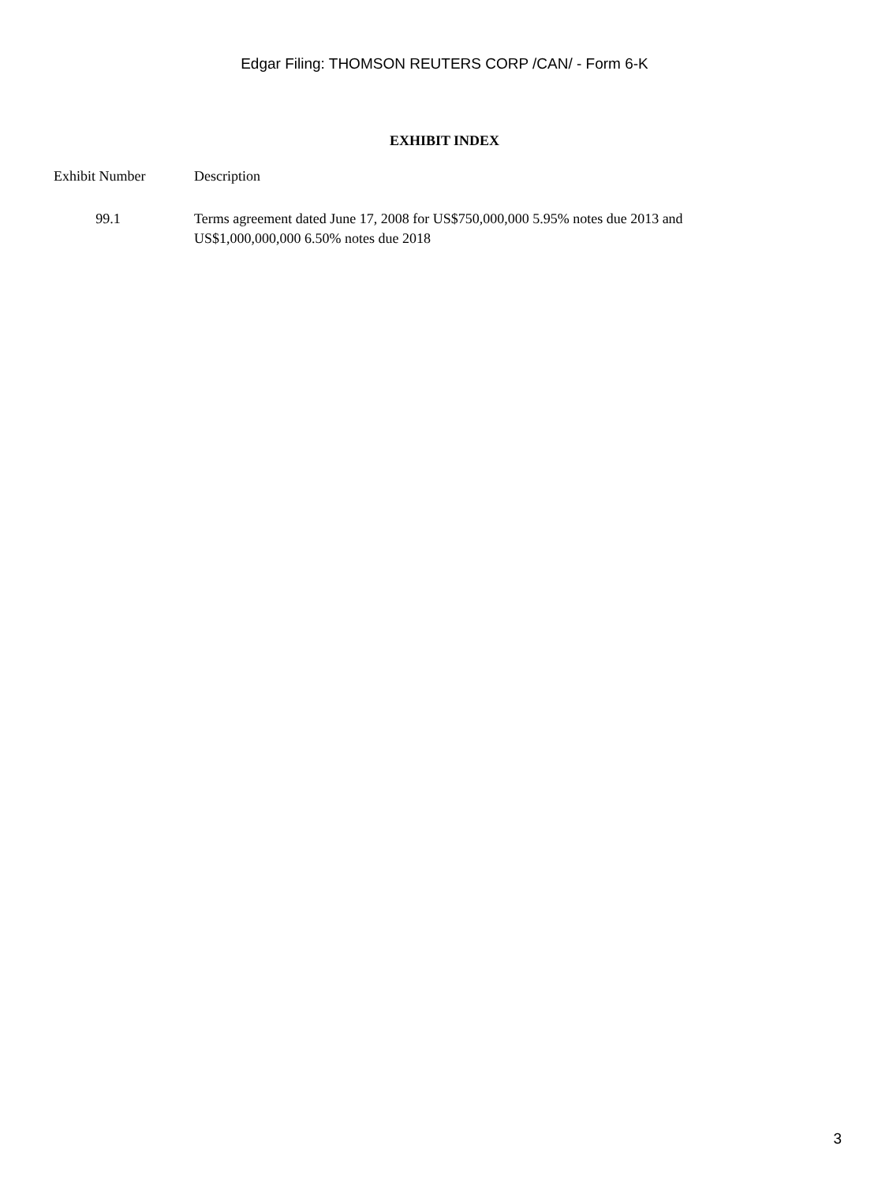Edgar Filing: THOMSON REUTERS CORP /CAN/ - Form 6-K
EXHIBIT INDEX
| Exhibit Number | Description |
| --- | --- |
| 99.1 | Terms agreement dated June 17, 2008 for US$750,000,000 5.95% notes due 2013 and US$1,000,000,000 6.50% notes due 2018 |
3